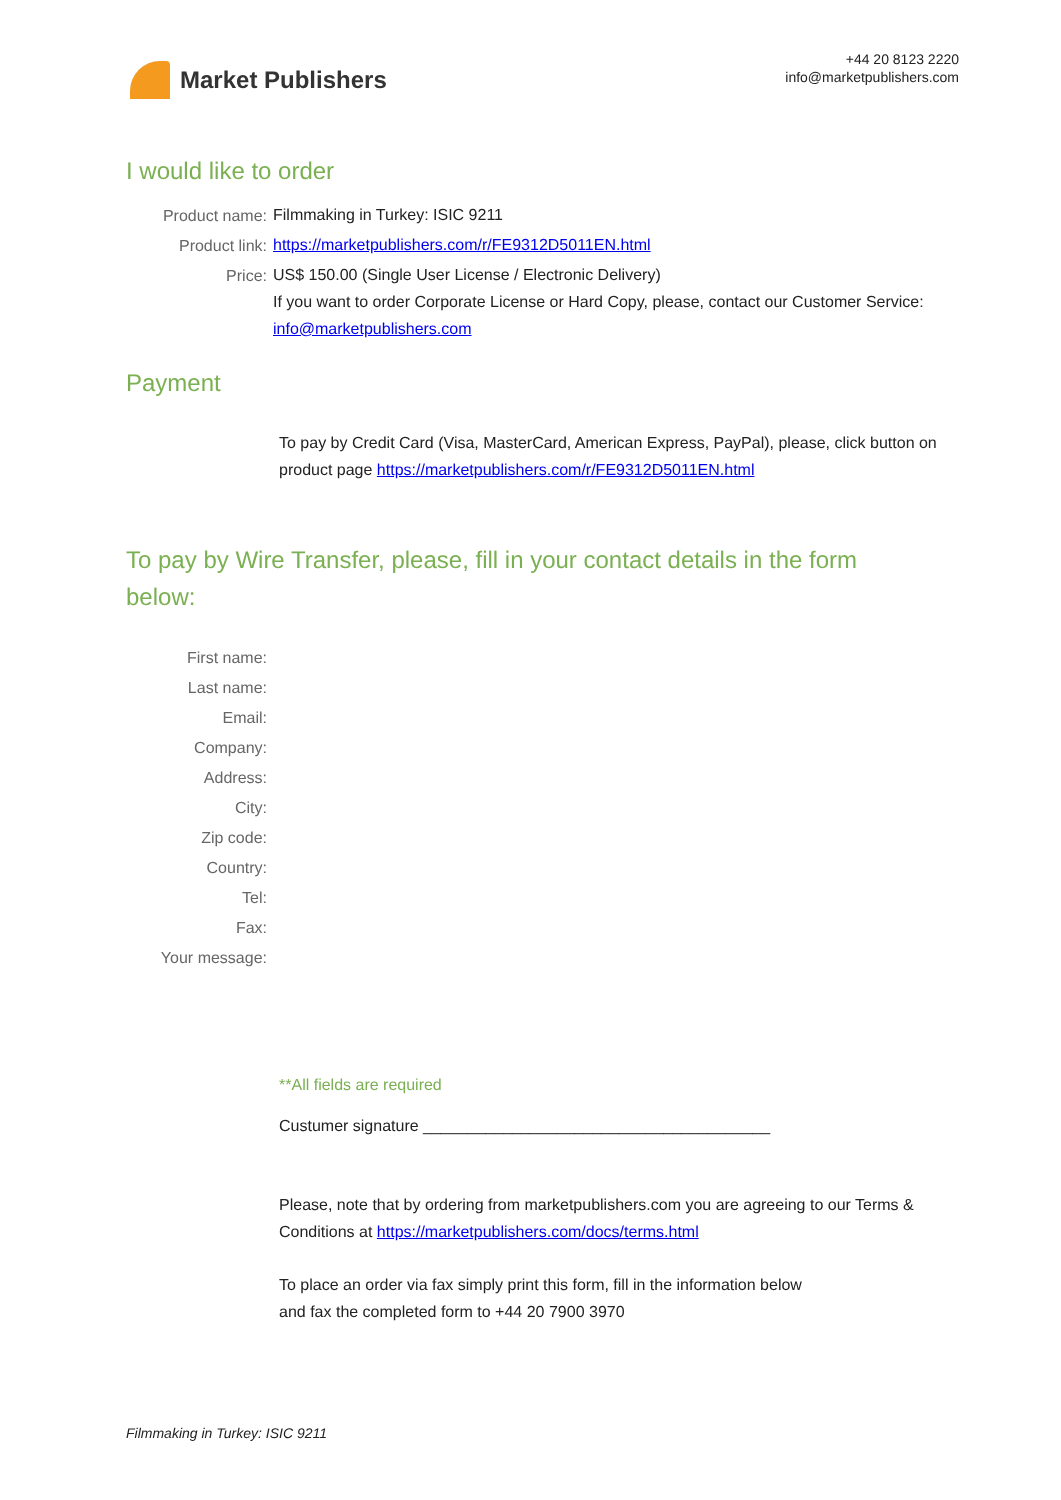Market Publishers
+44 20 8123 2220
info@marketpublishers.com
I would like to order
Product name:
Filmmaking in Turkey: ISIC 9211
Product link:
https://marketpublishers.com/r/FE9312D5011EN.html
Price:
US$ 150.00 (Single User License / Electronic Delivery)
If you want to order Corporate License or Hard Copy, please, contact our Customer Service:
info@marketpublishers.com
Payment
To pay by Credit Card (Visa, MasterCard, American Express, PayPal), please, click button on product page https://marketpublishers.com/r/FE9312D5011EN.html
To pay by Wire Transfer, please, fill in your contact details in the form below:
First name:
Last name:
Email:
Company:
Address:
City:
Zip code:
Country:
Tel:
Fax:
Your message:
**All fields are required
Custumer signature _______________________________________
Please, note that by ordering from marketpublishers.com you are agreeing to our Terms & Conditions at https://marketpublishers.com/docs/terms.html
To place an order via fax simply print this form, fill in the information below
and fax the completed form to +44 20 7900 3970
Filmmaking in Turkey: ISIC 9211